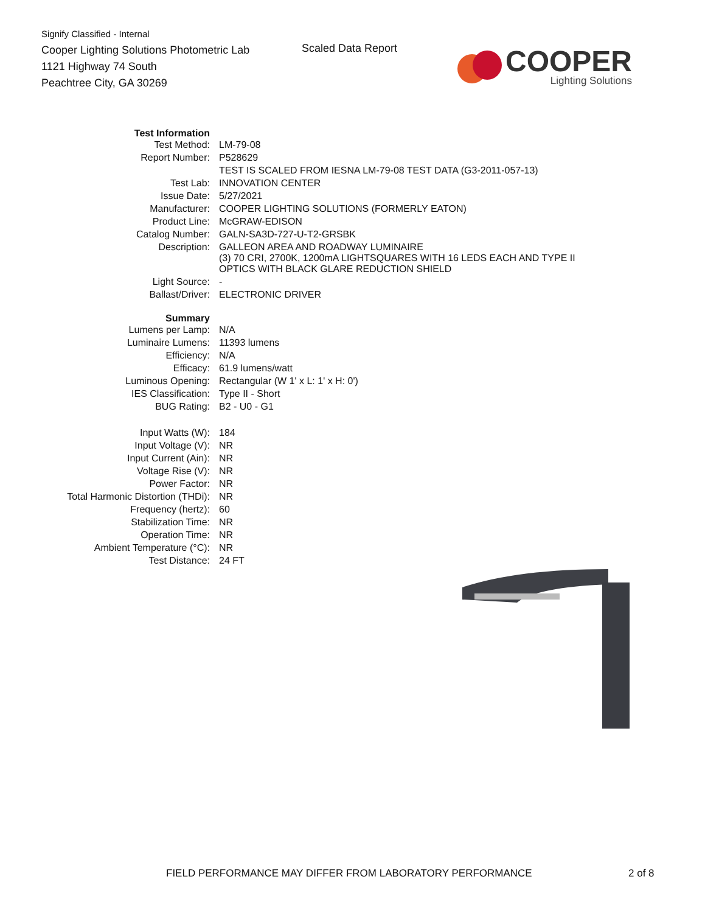Signify Classified - Internal
Cooper Lighting Solutions Photometric Lab
1121 Highway 74 South
Peachtree City, GA 30269
Scaled Data Report
COOPER
Lighting Solutions
| Test Information | |
| Test Method: | LM-79-08 |
| Report Number: | P528629 |
| | TEST IS SCALED FROM IESNA LM-79-08 TEST DATA (G3-2011-057-13) |
| Test Lab: | INNOVATION CENTER |
| Issue Date: | 5/27/2021 |
| Manufacturer: | COOPER LIGHTING SOLUTIONS (FORMERLY EATON) |
| Product Line: | McGRAW-EDISON |
| Catalog Number: | GALN-SA3D-727-U-T2-GRSBK |
| Description: | GALLEON AREA AND ROADWAY LUMINAIRE (3) 70 CRI, 2700K, 1200mA LIGHTSQUARES WITH 16 LEDS EACH AND TYPE II OPTICS WITH BLACK GLARE REDUCTION SHIELD |
| Light Source: | - |
| Ballast/Driver: | ELECTRONIC DRIVER |
| Summary | |
| Lumens per Lamp: | N/A |
| Luminaire Lumens: | 11393 lumens |
| Efficiency: | N/A |
| Efficacy: | 61.9 lumens/watt |
| Luminous Opening: | Rectangular (W 1' x L: 1' x H: 0') |
| IES Classification: | Type II - Short |
| BUG Rating: | B2 - U0 - G1 |
| Input Watts (W): | 184 |
| Input Voltage (V): | NR |
| Input Current (Ain): | NR |
| Voltage Rise (V): | NR |
| Power Factor: | NR |
| Total Harmonic Distortion (THDi): | NR |
| Frequency (hertz): | 60 |
| Stabilization Time: | NR |
| Operation Time: | NR |
| Ambient Temperature (°C): | NR |
| Test Distance: | 24 FT |
FIELD PERFORMANCE MAY DIFFER FROM LABORATORY PERFORMANCE 2 of 8